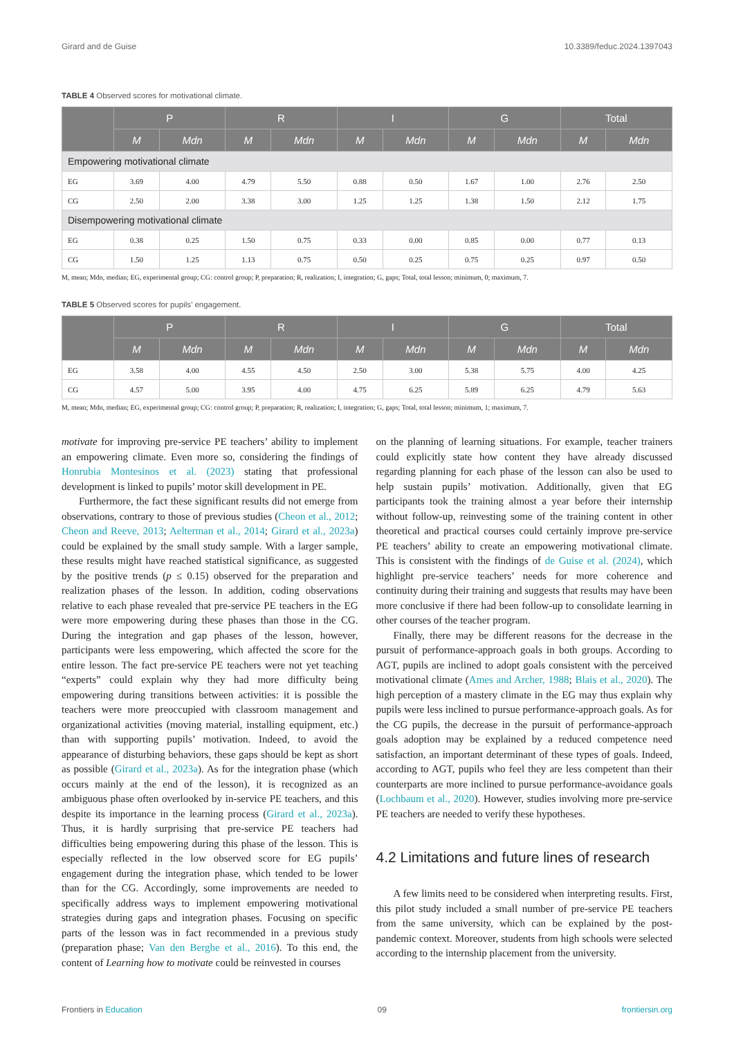Girard and de Guise 10.3389/feduc.2024.1397043
TABLE 4 Observed scores for motivational climate.
| | P | | R | | I | | G | | Total | |
| --- | --- | --- | --- | --- | --- | --- | --- | --- | --- | --- |
| | M | Mdn | M | Mdn | M | Mdn | M | Mdn | M | Mdn |
| Empowering motivational climate | | | | | | | | | | |
| EG | 3.69 | 4.00 | 4.79 | 5.50 | 0.88 | 0.50 | 1.67 | 1.00 | 2.76 | 2.50 |
| CG | 2.50 | 2.00 | 3.38 | 3.00 | 1.25 | 1.25 | 1.38 | 1.50 | 2.12 | 1.75 |
| Disempowering motivational climate | | | | | | | | | | |
| EG | 0.38 | 0.25 | 1.50 | 0.75 | 0.33 | 0.00 | 0.85 | 0.00 | 0.77 | 0.13 |
| CG | 1.50 | 1.25 | 1.13 | 0.75 | 0.50 | 0.25 | 0.75 | 0.25 | 0.97 | 0.50 |
M, mean; Mdn, median; EG, experimental group; CG: control group; P, preparation; R, realization; I, integration; G, gaps; Total, total lesson; minimum, 0; maximum, 7.
TABLE 5 Observed scores for pupils’ engagement.
| | P | | R | | I | | G | | Total | |
| --- | --- | --- | --- | --- | --- | --- | --- | --- | --- | --- |
| | M | Mdn | M | Mdn | M | Mdn | M | Mdn | M | Mdn |
| EG | 3.58 | 4.00 | 4.55 | 4.50 | 2.50 | 3.00 | 5.38 | 5.75 | 4.00 | 4.25 |
| CG | 4.57 | 5.00 | 3.95 | 4.00 | 4.75 | 6.25 | 5.89 | 6.25 | 4.79 | 5.63 |
M, mean; Mdn, median; EG, experimental group; CG: control group; P, preparation; R, realization; I, integration; G, gaps; Total, total lesson; minimum, 1; maximum, 7.
motivate for improving pre-service PE teachers’ ability to implement an empowering climate. Even more so, considering the findings of Honrubia Montesinos et al. (2023) stating that professional development is linked to pupils’ motor skill development in PE.
Furthermore, the fact these significant results did not emerge from observations, contrary to those of previous studies (Cheon et al., 2012; Cheon and Reeve, 2013; Aelterman et al., 2014; Girard et al., 2023a) could be explained by the small study sample. With a larger sample, these results might have reached statistical significance, as suggested by the positive trends (p ≤ 0.15) observed for the preparation and realization phases of the lesson. In addition, coding observations relative to each phase revealed that pre-service PE teachers in the EG were more empowering during these phases than those in the CG. During the integration and gap phases of the lesson, however, participants were less empowering, which affected the score for the entire lesson. The fact pre-service PE teachers were not yet teaching “experts” could explain why they had more difficulty being empowering during transitions between activities: it is possible the teachers were more preoccupied with classroom management and organizational activities (moving material, installing equipment, etc.) than with supporting pupils’ motivation. Indeed, to avoid the appearance of disturbing behaviors, these gaps should be kept as short as possible (Girard et al., 2023a). As for the integration phase (which occurs mainly at the end of the lesson), it is recognized as an ambiguous phase often overlooked by in-service PE teachers, and this despite its importance in the learning process (Girard et al., 2023a). Thus, it is hardly surprising that pre-service PE teachers had difficulties being empowering during this phase of the lesson. This is especially reflected in the low observed score for EG pupils’ engagement during the integration phase, which tended to be lower than for the CG. Accordingly, some improvements are needed to specifically address ways to implement empowering motivational strategies during gaps and integration phases. Focusing on specific parts of the lesson was in fact recommended in a previous study (preparation phase; Van den Berghe et al., 2016). To this end, the content of Learning how to motivate could be reinvested in courses
on the planning of learning situations. For example, teacher trainers could explicitly state how content they have already discussed regarding planning for each phase of the lesson can also be used to help sustain pupils’ motivation. Additionally, given that EG participants took the training almost a year before their internship without follow-up, reinvesting some of the training content in other theoretical and practical courses could certainly improve pre-service PE teachers’ ability to create an empowering motivational climate. This is consistent with the findings of de Guise et al. (2024), which highlight pre-service teachers’ needs for more coherence and continuity during their training and suggests that results may have been more conclusive if there had been follow-up to consolidate learning in other courses of the teacher program.
Finally, there may be different reasons for the decrease in the pursuit of performance-approach goals in both groups. According to AGT, pupils are inclined to adopt goals consistent with the perceived motivational climate (Ames and Archer, 1988; Blais et al., 2020). The high perception of a mastery climate in the EG may thus explain why pupils were less inclined to pursue performance-approach goals. As for the CG pupils, the decrease in the pursuit of performance-approach goals adoption may be explained by a reduced competence need satisfaction, an important determinant of these types of goals. Indeed, according to AGT, pupils who feel they are less competent than their counterparts are more inclined to pursue performance-avoidance goals (Lochbaum et al., 2020). However, studies involving more pre-service PE teachers are needed to verify these hypotheses.
4.2 Limitations and future lines of research
A few limits need to be considered when interpreting results. First, this pilot study included a small number of pre-service PE teachers from the same university, which can be explained by the post-pandemic context. Moreover, students from high schools were selected according to the internship placement from the university.
Frontiers in Education 09 frontiersin.org